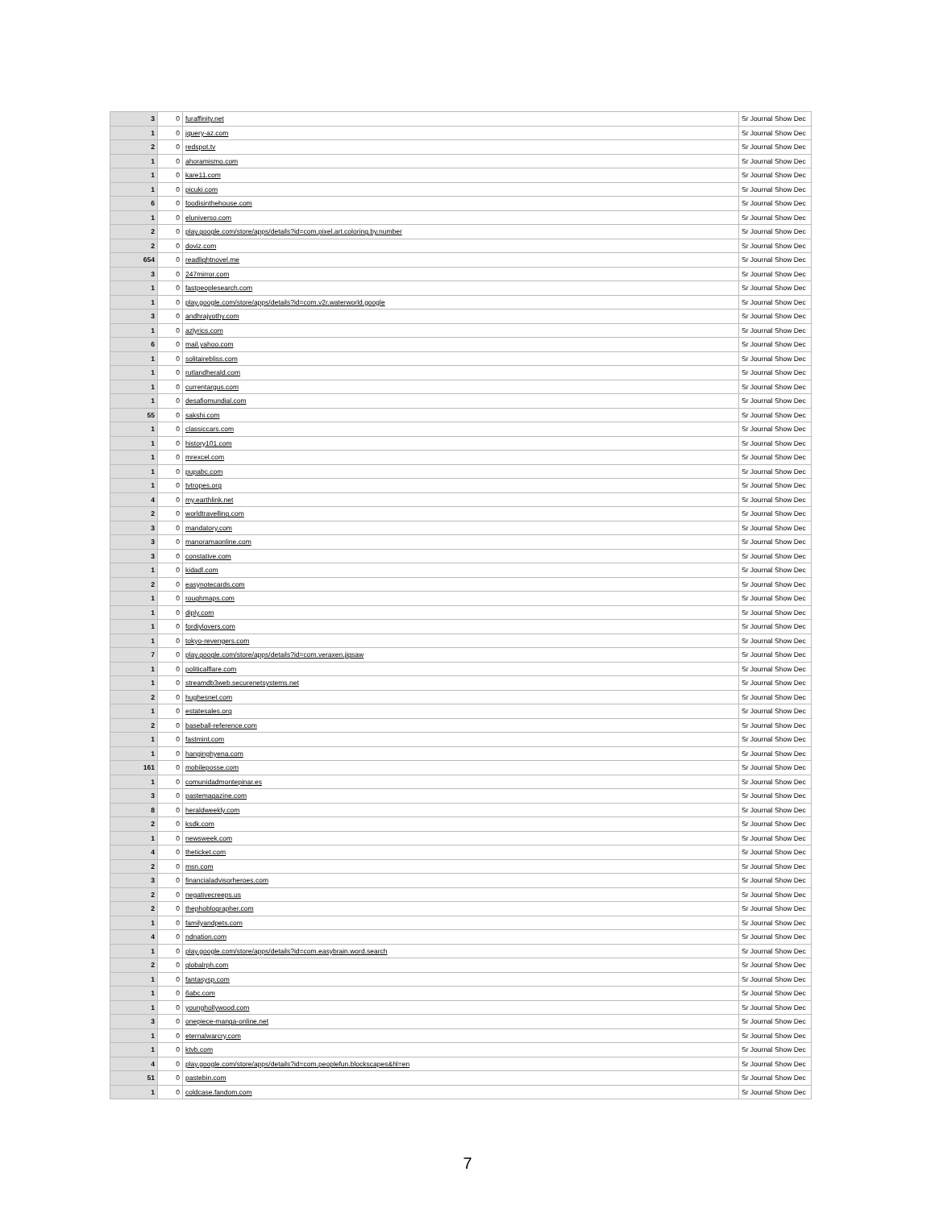| 3 | 0 | furaffinity.net | Sr Journal Show Dec |
| 1 | 0 | jquery-az.com | Sr Journal Show Dec |
| 2 | 0 | redspot.tv | Sr Journal Show Dec |
| 1 | 0 | ahoramismo.com | Sr Journal Show Dec |
| 1 | 0 | kare11.com | Sr Journal Show Dec |
| 1 | 0 | picuki.com | Sr Journal Show Dec |
| 6 | 0 | foodisinthehouse.com | Sr Journal Show Dec |
| 1 | 0 | eluniverso.com | Sr Journal Show Dec |
| 2 | 0 | play.google.com/store/apps/details?id=com.pixel.art.coloring.by.number | Sr Journal Show Dec |
| 2 | 0 | doviz.com | Sr Journal Show Dec |
| 654 | 0 | readlightnovel.me | Sr Journal Show Dec |
| 3 | 0 | 247mirror.com | Sr Journal Show Dec |
| 1 | 0 | fastpeoplesearch.com | Sr Journal Show Dec |
| 1 | 0 | play.google.com/store/apps/details?id=com.v2r.waterworld.google | Sr Journal Show Dec |
| 3 | 0 | andhrajyothy.com | Sr Journal Show Dec |
| 1 | 0 | azlyrics.com | Sr Journal Show Dec |
| 6 | 0 | mail.yahoo.com | Sr Journal Show Dec |
| 1 | 0 | solitairebliss.com | Sr Journal Show Dec |
| 1 | 0 | rutlandherald.com | Sr Journal Show Dec |
| 1 | 0 | currentargus.com | Sr Journal Show Dec |
| 1 | 0 | desafiomundial.com | Sr Journal Show Dec |
| 55 | 0 | sakshi.com | Sr Journal Show Dec |
| 1 | 0 | classiccars.com | Sr Journal Show Dec |
| 1 | 0 | history101.com | Sr Journal Show Dec |
| 1 | 0 | mrexcel.com | Sr Journal Show Dec |
| 1 | 0 | pupabc.com | Sr Journal Show Dec |
| 1 | 0 | tvtropes.org | Sr Journal Show Dec |
| 4 | 0 | my.earthlink.net | Sr Journal Show Dec |
| 2 | 0 | worldtravelling.com | Sr Journal Show Dec |
| 3 | 0 | mandatory.com | Sr Journal Show Dec |
| 3 | 0 | manoramaonline.com | Sr Journal Show Dec |
| 3 | 0 | constative.com | Sr Journal Show Dec |
| 1 | 0 | kidadl.com | Sr Journal Show Dec |
| 2 | 0 | easynotecards.com | Sr Journal Show Dec |
| 1 | 0 | roughmaps.com | Sr Journal Show Dec |
| 1 | 0 | diply.com | Sr Journal Show Dec |
| 1 | 0 | fordiylovers.com | Sr Journal Show Dec |
| 1 | 0 | tokyo-revengers.com | Sr Journal Show Dec |
| 7 | 0 | play.google.com/store/apps/details?id=com.veraxen.jigsaw | Sr Journal Show Dec |
| 1 | 0 | politicalflare.com | Sr Journal Show Dec |
| 1 | 0 | streamdb3web.securenetsystems.net | Sr Journal Show Dec |
| 2 | 0 | hughesnet.com | Sr Journal Show Dec |
| 1 | 0 | estatesales.org | Sr Journal Show Dec |
| 2 | 0 | baseball-reference.com | Sr Journal Show Dec |
| 1 | 0 | fastmint.com | Sr Journal Show Dec |
| 1 | 0 | hanginghyena.com | Sr Journal Show Dec |
| 161 | 0 | mobileposse.com | Sr Journal Show Dec |
| 1 | 0 | comunidadmontepinar.es | Sr Journal Show Dec |
| 3 | 0 | pastemagazine.com | Sr Journal Show Dec |
| 8 | 0 | heraldweekly.com | Sr Journal Show Dec |
| 2 | 0 | ksdk.com | Sr Journal Show Dec |
| 1 | 0 | newsweek.com | Sr Journal Show Dec |
| 4 | 0 | theticket.com | Sr Journal Show Dec |
| 2 | 0 | msn.com | Sr Journal Show Dec |
| 3 | 0 | financialadvisorheroes.com | Sr Journal Show Dec |
| 2 | 0 | negativecreeps.us | Sr Journal Show Dec |
| 2 | 0 | thephoblographer.com | Sr Journal Show Dec |
| 1 | 0 | familyandpets.com | Sr Journal Show Dec |
| 4 | 0 | ndnation.com | Sr Journal Show Dec |
| 1 | 0 | play.google.com/store/apps/details?id=com.easybrain.word.search | Sr Journal Show Dec |
| 2 | 0 | globalrph.com | Sr Journal Show Dec |
| 1 | 0 | fantasysp.com | Sr Journal Show Dec |
| 1 | 0 | 6abc.com | Sr Journal Show Dec |
| 1 | 0 | younghollywood.com | Sr Journal Show Dec |
| 3 | 0 | onepiece-manga-online.net | Sr Journal Show Dec |
| 1 | 0 | eternalwarcry.com | Sr Journal Show Dec |
| 1 | 0 | ktvb.com | Sr Journal Show Dec |
| 4 | 0 | play.google.com/store/apps/details?id=com.peoplefun.blockscapes&hl=en | Sr Journal Show Dec |
| 51 | 0 | pastebin.com | Sr Journal Show Dec |
| 1 | 0 | coldcase.fandom.com | Sr Journal Show Dec |
7